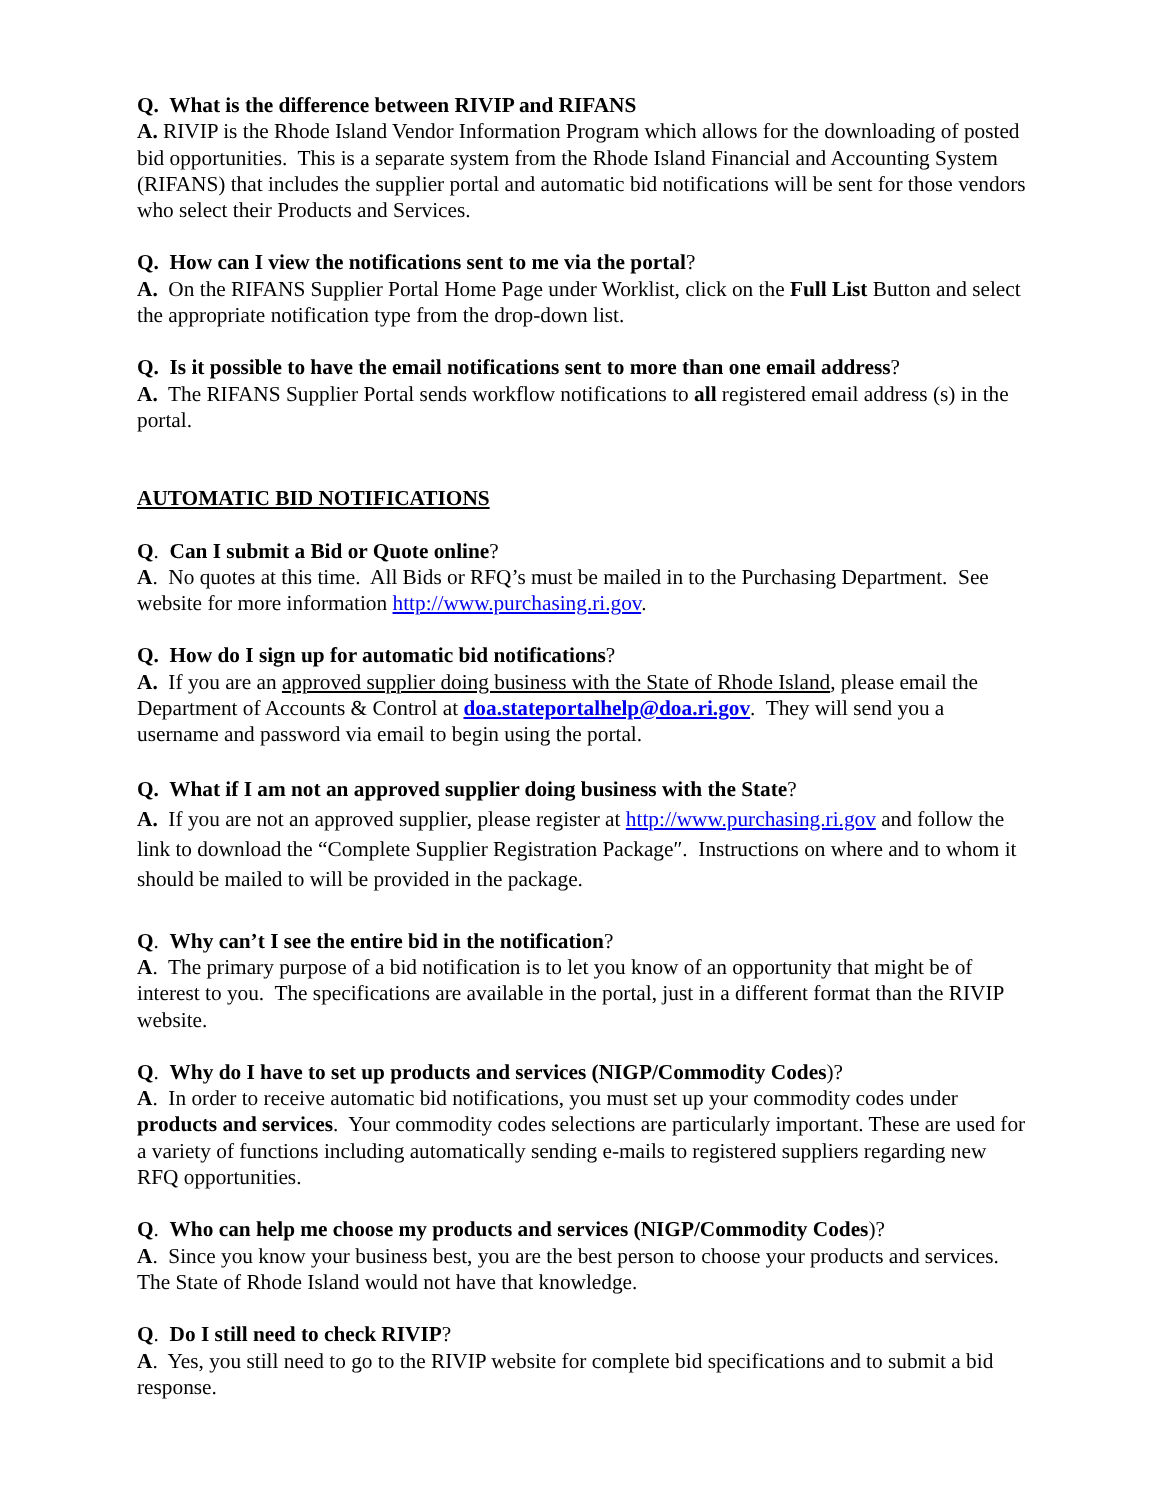Q. What is the difference between RIVIP and RIFANS
A. RIVIP is the Rhode Island Vendor Information Program which allows for the downloading of posted bid opportunities. This is a separate system from the Rhode Island Financial and Accounting System (RIFANS) that includes the supplier portal and automatic bid notifications will be sent for those vendors who select their Products and Services.
Q. How can I view the notifications sent to me via the portal?
A. On the RIFANS Supplier Portal Home Page under Worklist, click on the Full List Button and select the appropriate notification type from the drop-down list.
Q. Is it possible to have the email notifications sent to more than one email address?
A. The RIFANS Supplier Portal sends workflow notifications to all registered email address (s) in the portal.
AUTOMATIC BID NOTIFICATIONS
Q. Can I submit a Bid or Quote online?
A. No quotes at this time. All Bids or RFQ’s must be mailed in to the Purchasing Department. See website for more information http://www.purchasing.ri.gov.
Q. How do I sign up for automatic bid notifications?
A. If you are an approved supplier doing business with the State of Rhode Island, please email the Department of Accounts & Control at doa.stateportalhelp@doa.ri.gov. They will send you a username and password via email to begin using the portal.
Q. What if I am not an approved supplier doing business with the State?
A. If you are not an approved supplier, please register at http://www.purchasing.ri.gov and follow the link to download the “Complete Supplier Registration Package″. Instructions on where and to whom it should be mailed to will be provided in the package.
Q. Why can’t I see the entire bid in the notification?
A. The primary purpose of a bid notification is to let you know of an opportunity that might be of interest to you. The specifications are available in the portal, just in a different format than the RIVIP website.
Q. Why do I have to set up products and services (NIGP/Commodity Codes)?
A. In order to receive automatic bid notifications, you must set up your commodity codes under products and services. Your commodity codes selections are particularly important. These are used for a variety of functions including automatically sending e-mails to registered suppliers regarding new RFQ opportunities.
Q. Who can help me choose my products and services (NIGP/Commodity Codes)?
A. Since you know your business best, you are the best person to choose your products and services. The State of Rhode Island would not have that knowledge.
Q. Do I still need to check RIVIP?
A. Yes, you still need to go to the RIVIP website for complete bid specifications and to submit a bid response.